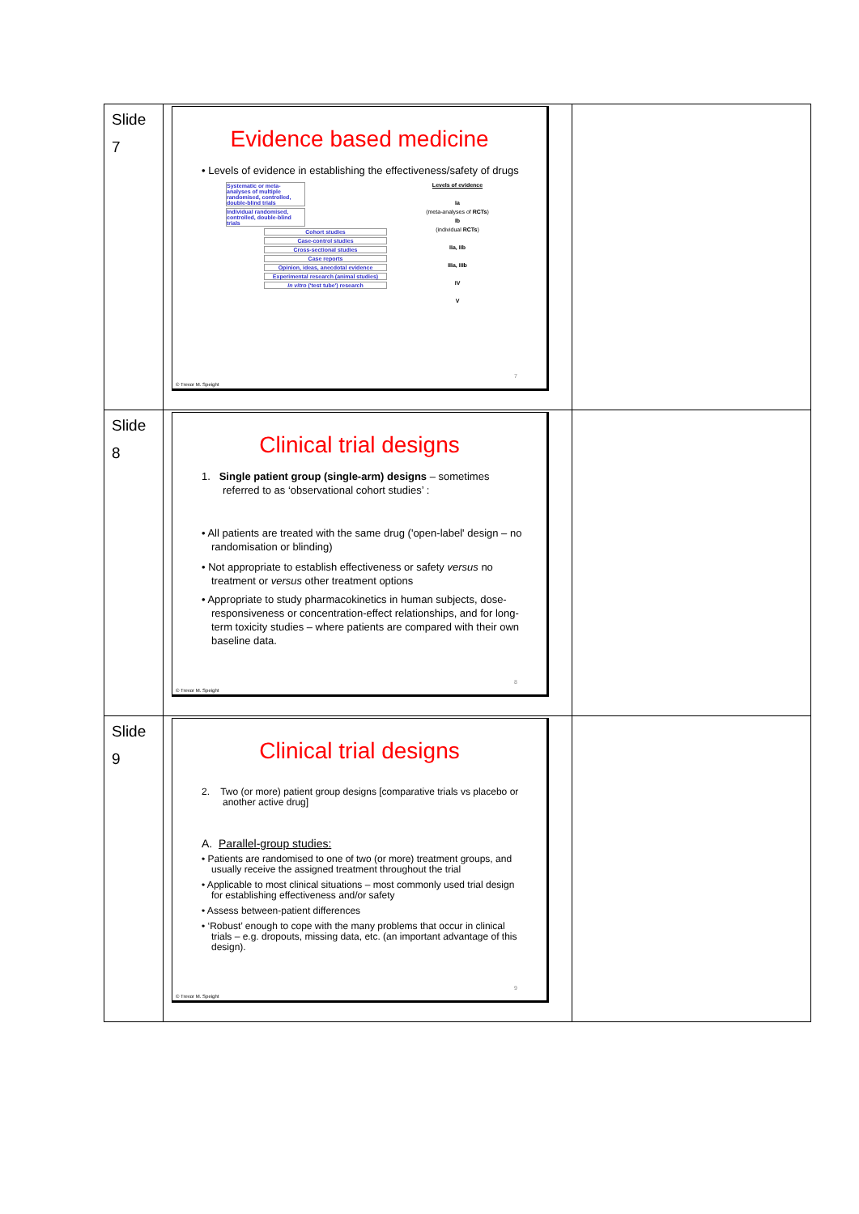| Slide 7 | Evidence based medicine • Levels of evidence in establishing the effectiveness/safety of drugs Systematic or meta-analyses of multiple randomised, controlled, double-blind trials Individual randomised, controlled, double-blind trials Cohort studies Case-control studies Cross-sectional studies Case reports Opinion, ideas, anecdotal evidence Experimental research (animal studies) In vitro ('test tube') research Levels of evidence Ia (meta-analyses of RCTs ) Ib (individual RCTs ) IIa, IIb IIIa, IIIb IV V 7 © Trevor M. Speight | |
| Slide 8 | Clinical trial designs 1. Single patient group (single-arm) designs – sometimes referred to as ‘observational cohort studies’ : • All patients are treated with the same drug ('open-label' design – no randomisation or blinding) • Not appropriate to establish effectiveness or safety versus no treatment or versus other treatment options • Appropriate to study pharmacokinetics in human subjects, dose-responsiveness or concentration-effect relationships, and for long-term toxicity studies – where patients are compared with their own baseline data. 8 © Trevor M. Speight | |
| Slide 9 | Clinical trial designs 2. Two (or more) patient group designs [comparative trials vs placebo or another active drug] A. Parallel-group studies: • Patients are randomised to one of two (or more) treatment groups, and usually receive the assigned treatment throughout the trial • Applicable to most clinical situations – most commonly used trial design for establishing effectiveness and/or safety • Assess between-patient differences • ‘Robust’ enough to cope with the many problems that occur in clinical trials – e.g. dropouts, missing data, etc. (an important advantage of this design). 9 © Trevor M. Speight | |